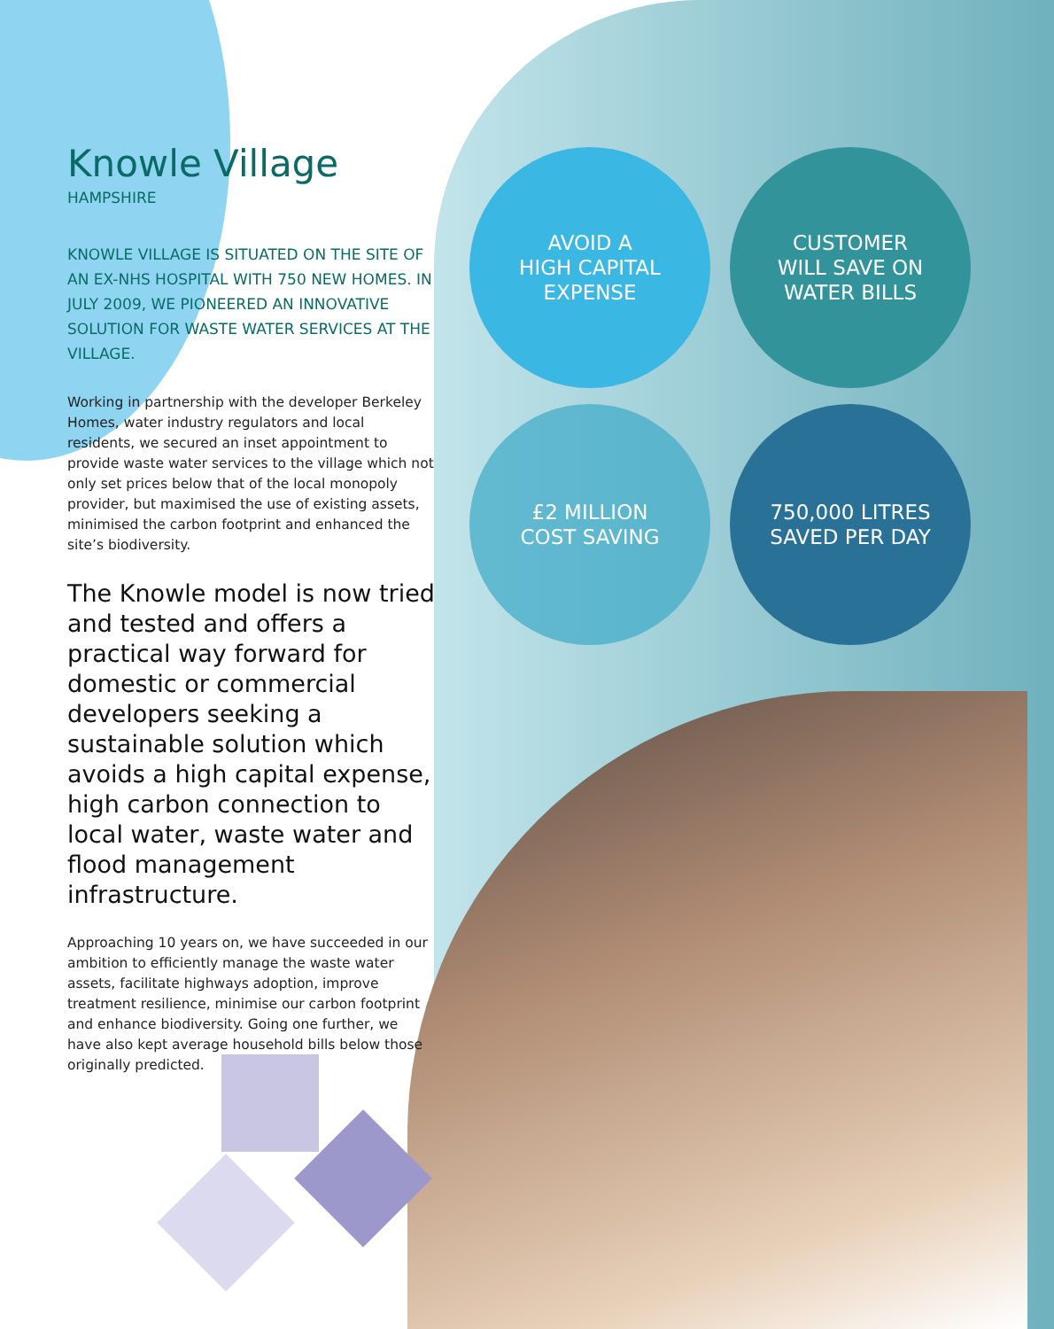AVOID A
HIGH CAPITAL
EXPENSE
CUSTOMER
WILL SAVE ON
WATER BILLS
£2 MILLION
COST SAVING
750,000 LITRES
SAVED PER DAY
Knowle Village
HAMPSHIRE
KNOWLE VILLAGE IS SITUATED ON THE SITE OF AN EX-NHS HOSPITAL WITH 750 NEW HOMES. IN JULY 2009, WE PIONEERED AN INNOVATIVE SOLUTION FOR WASTE WATER SERVICES AT THE VILLAGE.
Working in partnership with the developer Berkeley Homes, water industry regulators and local residents, we secured an inset appointment to provide waste water services to the village which not only set prices below that of the local monopoly provider, but maximised the use of existing assets, minimised the carbon footprint and enhanced the site’s biodiversity.
The Knowle model is now tried and tested and offers a practical way forward for domestic or commercial developers seeking a sustainable solution which avoids a high capital expense, high carbon connection to local water, waste water and flood management infrastructure.
Approaching 10 years on, we have succeeded in our ambition to efficiently manage the waste water assets, facilitate highways adoption, improve treatment resilience, minimise our carbon footprint and enhance biodiversity. Going one further, we have also kept average household bills below those originally predicted.